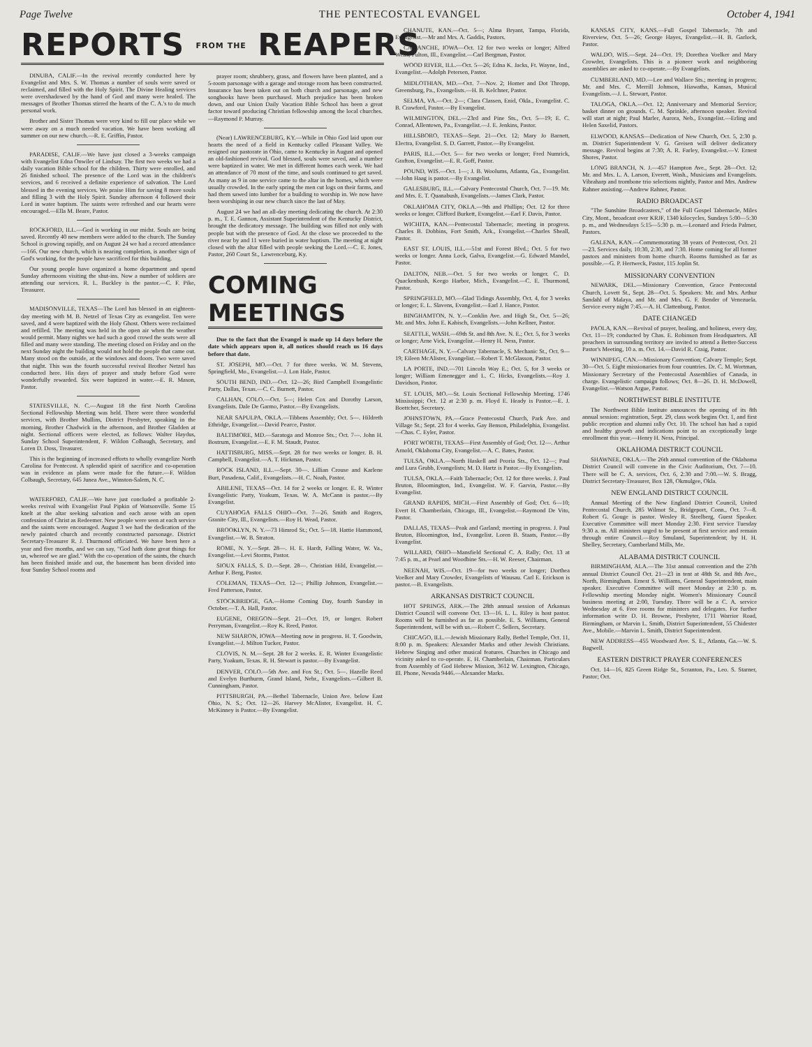Page Twelve THE PENTECOSTAL EVANGEL October 4, 1941
REPORTS FROM THE REAPERS
DINUBA, CALIF.—In the revival recently conducted here by Evangelist and Mrs. S. W. Thomas a number of souls were saved or reclaimed, and filled with the Holy Spirit. The Divine Healing services were overshadowed by the hand of God and many were healed. The messages of Brother Thomas stirred the hearts of the C. A.'s to do much personal work.
Brother and Sister Thomas were very kind to fill our place while we were away on a much needed vacation. We have been working all summer on our new church.—R. E. Griffin, Pastor.
PARADISE, CALIF.—We have just closed a 3-weeks campaign with Evangelist Edna Onwiler of Lindsay. The first two weeks we had a daily vacation Bible school for the children. Thirty were enrolled, and 26 finished school. The presence of the Lord was in the children's services, and 6 received a definite experience of salvation. The Lord blessed in the evening services. We praise Him for saving 8 more souls and filling 3 with the Holy Spirit. Sunday afternoon 4 followed their Lord in water baptism. The saints were refreshed and our hearts were encouraged.—Ella M. Beare, Pastor.
ROCKFORD, ILL.—God is working in our midst. Souls are being saved. Recently 40 new members were added to the church. The Sunday School is growing rapidly, and on August 24 we had a record attendance—166. Our new church, which is nearing completion, is another sign of God's working, for the people have sacrificed for this building.
Our young people have organized a home department and spend Sunday afternoons visiting the shut-ins. Now a number of soldiers are attending our services. R. L. Buckley is the pastor.—C. F. Pike, Treasurer.
MADISONVILLE, TEXAS—The Lord has blessed in an eighteen-day meeting with M. B. Netzel of Texas City as evangelist. Ten were saved, and 4 were baptized with the Holy Ghost. Others were reclaimed and refilled. The meeting was held in the open air when the weather would permit. Many nights we had such a good crowd the seats were all filled and many were standing. The meeting closed on Friday and on the next Sunday night the building would not hold the people that came out. Many stood on the outside, at the windows and doors. Two were saved that night. This was the fourth successful revival Brother Netzel has conducted here. His days of prayer and study before God were wonderfully rewarded. Six were baptized in water.—E. R. Mason, Pastor.
STATESVILLE, N. C.—August 18 the first North Carolina Sectional Fellowship Meeting was held. There were three wonderful services, with Brother Mullins, District Presbyter, speaking in the morning, Brother Chadwick in the afternoon, and Brother Gladden at night. Sectional officers were elected, as follows: Walter Haydus, Sunday School Superintendent, F. Wildon Colbaugh, Secretary, and Loren D. Doss, Treasurer.
This is the beginning of increased efforts to wholly evangelize North Carolina for Pentecost. A splendid spirit of sacrifice and co-operation was in evidence as plans were made for the future.—F. Wildon Colbaugh, Secretary, 645 Junea Ave., Winston-Salem, N. C.
WATERFORD, CALIF.—We have just concluded a profitable 2-weeks revival with Evangelist Paul Pipkin of Watsonville. Some 15 knelt at the altar seeking salvation and each arose with an open confession of Christ as Redeemer. New people were seen at each service and the saints were encouraged. August 3 we had the dedication of the newly painted church and recently constructed parsonage. District Secretary-Treasurer R. J. Thurmond officiated. We have been here a year and five months, and we can say, "God hath done great things for us, whereof we are glad." With the co-operation of the saints, the church has been finished inside and out, the basement has been divided into four Sunday School rooms and
prayer room; shrubbery, grass, and flowers have been planted, and a 5-room parsonage with a garage and storage room has been constructed. Insurance has been taken out on both church and parsonage, and new songbooks have been purchased. Much prejudice has been broken down, and our Union Daily Vacation Bible School has been a great factor toward producing Christian fellowship among the local churches.—Raymond P. Murray.
(Near) LAWRENCEBURG, KY.—While in Ohio God laid upon our hearts the need of a field in Kentucky called Pleasant Valley. We resigned our pastorate in Ohio, came to Kentucky in August and opened an old-fashioned revival. God blessed, souls were saved, and a number were baptized in water. We met in different homes each week. We had an attendance of 70 most of the time, and souls continued to get saved. As many as 9 in one service came to the altar in the homes, which were usually crowded. In the early spring the men cut logs on their farms, and had them sawed into lumber for a building to worship in. We now have been worshiping in our new church since the last of May.
August 24 we had an all-day meeting dedicating the church. At 2:30 p. m., T. E. Gannon, Assistant Superintendent of the Kentucky District, brought the dedicatory message. The building was filled not only with people but with the presence of God. At the close we proceeded to the river near by and 11 were buried in water baptism. The meeting at night closed with the altar filled with people seeking the Lord.—C. E. Jones, Pastor, 260 Court St., Lawrenceburg, Ky.
COMING MEETINGS
Due to the fact that the Evangel is made up 14 days before the date which appears upon it, all notices should reach us 16 days before that date.
ST. JOSEPH, MO.—Oct. 7 for three weeks. W. M. Stevens, Springfield, Mo., Evangelist.—J. Lon Hale, Pastor.
SOUTH BEND, IND.—Oct. 12—26; Bird Campbell Evangelistic Party, Dallas, Texas.—C. C. Burnett, Pastor.
CALHAN, COLO.—Oct. 5—; Helen Cox and Dorothy Larson, Evangelists. Dale De Garmo, Pastor.—By Evangelists.
NEAR SAPULPA, OKLA.—Tibbens Assembly; Oct. 5—. Hildreth Ethridge, Evangelist.—David Pearce, Pastor.
BALTIMORE, MD.—Saratoga and Monroe Sts.; Oct. 7—. John H. Bostrum, Evangelist.—E. F. M. Staudt, Pastor.
HATTISBURG, MISS.—Sept. 28 for two weeks or longer. B. H. Campbell, Evangelist.—A. T. Hickman, Pastor.
ROCK ISLAND, ILL.—Sept. 30—. Lillian Crouse and Karlene Burt, Pasadena, Calif., Evangelists.—H. C. Noah, Pastor.
ABILENE, TEXAS—Oct. 14 for 2 weeks or longer. E. R. Winter Evangelistic Party, Yoakum, Texas. W. A. McCann is pastor.—By Evangelist.
CUYAHOGA FALLS OHIO—Oct. 7—26. Smith and Rogers, Granite City, Ill., Evangelists.—Roy H. Wead, Pastor.
BROOKLYN, N. Y.—73 Himrod St.; Oct. 5—18. Hattie Hammond, Evangelist.—W. B. Straton.
ROME, N. Y.—Sept. 28—. H. E. Hardt, Falling Water, W. Va., Evangelist.—Levi Storms, Pastor.
SIOUX FALLS, S. D.—Sept. 28—. Christian Hild, Evangelist.—Arthur F. Berg, Pastor.
COLEMAN, TEXAS—Oct. 12—; Phillip Johnson, Evangelist.—Fred Patterson, Pastor.
STOCKBRIDGE, GA.—Home Coming Day, fourth Sunday in October.—T. A. Hall, Pastor.
EUGENE, OREGON—Sept. 21—Oct. 19, or longer. Robert Perryman, Evangelist.—Roy K. Reed, Pastor.
NEW SHARON, IOWA—Meeting now in progress. H. T. Goodwin, Evangelist.—J. Milton Tucker, Pastor.
CLOVIS, N. M.—Sept. 28 for 2 weeks. E. R. Winter Evangelistic Party, Yoakum, Texas. R. H. Stewart is pastor.—By Evangelist.
DENVER, COLO.—5th Ave. and Fox St.; Oct. 5—. Hazelle Reed and Evelyn Burthurm, Grand Island, Nebr., Evangelists.—Gilbert B. Cunningham, Pastor.
PITTSBURGH, PA.—Bethel Tabernacle, Union Ave. below East Ohio, N. S.; Oct. 12—26. Harvey McAlister, Evangelist. H. C. McKinney is Pastor.—By Evangelist.
CHANUTE, KAN.—Oct. 5—; Alma Bryant, Tampa, Florida, Evangelist.—Mr and Mrs. A. Gaddis, Pastors.
CAMANCHE, IOWA—Oct. 12 for two weeks or longer; Alfred Wells, Fulton, Ill., Evangelist.—Carl Bergman, Pastor.
WOOD RIVER, ILL.—Oct. 5—26; Edna K. Jacks, Ft. Wayne, Ind., Evangelist.—Adolph Petersen, Pastor.
MIDLOTHIAN, MD.—Oct. 7—Nov. 2; Homer and Dot Thropp, Greensburg, Pa., Evangelists.—H. B. Kelchner, Pastor.
SELMA, VA.—Oct. 2—; Clara Classen, Enid, Okla., Evangelist. C. B. Crawford, Pastor.—By Evangelist.
WILMINGTON, DEL.—23rd and Pine Sts., Oct. 5—19; E. C. Conrad, Allentown, Pa., Evangelist.—J. E. Jenkins, Pastor.
HILLSBORO, TEXAS—Sept. 21—Oct. 12; Mary Jo Barnett, Electra, Evangelist. S. D. Garrett, Pastor.—By Evangelist.
PARIS, ILL.—Oct. 5— for two weeks or longer; Fred Numrick, Grafton, Evangelist.—E. R. Goff, Pastor.
POUND, WIS.—Oct. 1—; J. B. Woolums, Atlanta, Ga., Evangelist.—John Haag is pastor.—By Evangelist.
GALESBURG, ILL.—Calvary Pentecostal Church, Oct. 7—19. Mr. and Mrs. E. T. Quanabush, Evangelists.—James Clark, Pastor.
OKLAHOMA CITY, OKLA.—9th and Phillips; Oct. 12 for three weeks or longer. Clifford Burkett, Evangelist.—Earl F. Davis, Pastor.
WICHITA, KAN.—Pentecostal Tabernacle; meeting in progress. Charles B. Dobbins, Fort Smith, Ark., Evangelist.—Charles Sheall, Pastor.
EAST ST. LOUIS, ILL.—51st and Forest Blvd.; Oct. 5 for two weeks or longer. Anna Lock, Galva, Evangelist.—G. Edward Mandel, Pastor.
DALTON, NEB.—Oct. 5 for two weeks or longer. C. D. Quackenbush, Keego Harbor, Mich., Evangelist.—C. E. Thurmond, Pastor.
SPRINGFIELD, MO.—Glad Tidings Assembly, Oct. 4, for 3 weeks or longer; E. L. Slavens, Evangelist.—Earl J. Hance, Pastor.
BINGHAMTON, N. Y.—Conklin Ave. and High St., Oct. 5—26; Mr. and Mrs. John E. Kabisch, Evangelists.—John Kellner, Pastor.
SEATTLE, WASH.—69th St. and 8th Ave. N. E.; Oct. 5, for 3 weeks or longer; Arne Vick, Evangelist.—Henry H. Ness, Pastor.
CARTHAGE, N. Y.—Calvary Tabernacle, S. Mechanic St., Oct. 9—19; Eileen McAlister, Evangelist.—Robert T. McGlasson, Pastor.
LA PORTE, IND.—701 Lincoln Way E.; Oct. 5, for 3 weeks or longer; William Emenegger and L. C. Hicks, Evangelists.—Roy J. Davidson, Pastor.
ST. LOUIS, MO.—St. Louis Sectional Fellowship Meeting. 1746 Mississippi; Oct. 12 at 2:30 p. m. Floyd E. Heady is Pastor.—E. J. Boettcher, Secretary.
JOHNSTOWN, PA.—Grace Pentecostal Church, Park Ave. and Village St.; Sept. 23 for 4 weeks. Gay Benson, Philadelphia, Evangelist.—Chas. C. Eyler, Pastor.
FORT WORTH, TEXAS—First Assembly of God; Oct. 12—. Arthur Arnold, Oklahoma City, Evangelist.—A. C. Bates, Pastor.
TULSA, OKLA.—North Haskell and Peoria Sts., Oct. 12—; Paul and Lura Grubb, Evangelists; M. D. Hartz is Pastor.—By Evangelists.
TULSA, OKLA.—Faith Tabernacle; Oct. 12 for three weeks. J. Paul Bruton, Bloomington, Ind., Evangelist. W. F. Garvin, Pastor.—By Evangelist.
GRAND RAPIDS, MICH.—First Assembly of God; Oct. 6—10; Evert H. Chamberlain, Chicago, Ill., Evangelist.—Raymond De Vito, Pastor.
DALLAS, TEXAS—Peak and Garland; meeting in progress. J. Paul Bruton, Bloomington, Ind., Evangelist. Loren B. Staats, Pastor.—By Evangelist.
WILLARD, OHIO—Mansfield Sectional C. A. Rally; Oct. 13 at 7:45 p. m., at Pearl and Woodbine Sts.—H. W. Reeser, Chairman.
NEENAH, WIS.—Oct. 19—for two weeks or longer; Dorthea Voelker and Mary Crowder, Evangelists of Wausau. Carl E. Erickson is pastor.—B. Evangelists.
ARKANSAS DISTRICT COUNCIL
HOT SPRINGS, ARK.—The 28th annual session of Arkansas District Council will convene Oct. 13—16. L. L. Riley is host pastor. Rooms will be furnished as far as possible. E. S. Williams, General Superintendent, will be with us.—Robert C. Sellers, Secretary.
CHICAGO, ILL.—Jewish Missionary Rally, Bethel Temple, Oct. 11, 8:00 p. m. Speakers: Alexander Marks and other Jewish Christians. Hebrew Singing and other musical features. Churches in Chicago and vicinity asked to co-operate. E. H. Chamberlain, Chairman. Particulars from Assembly of God Hebrew Mission, 3612 W. Lexington, Chicago, Ill. Phone, Nevada 9446.—Alexander Marks.
KANSAS CITY, KANS.—Full Gospel Tabernacle, 7th and Riverview, Oct. 5—26; George Hayes, Evangelist.—H. B. Garlock, Pastor.
WALDO, WIS.—Sept. 24—Oct. 19; Dorethea Voelker and Mary Crowder, Evangelists. This is a pioneer work and neighboring assemblies are asked to co-operate.—By Evangelists.
CUMBERLAND, MD.—Lee and Wallace Sts.; meeting in progress; Mr. and Mrs. C. Merrill Johnson, Hiawatha, Kansas, Musical Evangelists.—J. L. Stewart, Pastor.
TALOGA, OKLA.—Oct. 12; Anniversary and Memorial Service; basket dinner on grounds. C. M. Sprinkle, afternoon speaker. Revival will start at night; Paul Marler, Aurora, Neb., Evangelist.—Erling and Helen Saxelid, Pastors.
ELWOOD, KANSAS—Dedication of New Church, Oct. 5, 2:30 p. m. District Superintendent V. G. Greisen will deliver dedicatory message. Revival begins at 7:30; A. R. Farley, Evangelist.—V. Ernest Shores, Pastor.
LONG BRANCH, N. J.—457 Hampton Ave., Sept. 28—Oct. 12; Mr. and Mrs. L. A. Larson, Everett, Wash., Musicians and Evangelists. Vibraharp and trombone trio selections nightly, Pastor and Mrs. Andrew Rahner assisting.—Andrew Rahner, Pastor.
RADIO BROADCAST
"The Sunshine Broadcasters," of the Full Gospel Tabernacle, Miles City, Mont., broadcast over KRJF, 1340 kilocycles, Sundays 5:00—5:30 p. m., and Wednesdays 5:15—5:30 p. m.—Leonard and Frieda Palmer, Pastors.
GALENA, KAN.—Commemorating 38 years of Pentecost, Oct. 21—23. Services daily, 10:30, 2:30, and 7:30. Home coming for all former pastors and ministers from home church. Rooms furnished as far as possible.—G. P. Hertweck, Pastor, 115 Joplin St.
MISSIONARY CONVENTION
NEWARK, DEL.—Missionary Convention, Grace Pentecostal Church, Lovett St., Sept. 28—Oct. 5. Speakers: Mr. and Mrs. Arthur Sandahl of Malaya, and Mr. and Mrs. G. F. Bender of Venezuela. Service every night 7:45.—A. H. Clattenburg, Pastor.
DATE CHANGED
PAOLA, KAN.—Revival of prayer, healing, and holiness, every day, Oct. 11—19; conducted by Chas. E. Robinson from Headquarters. All preachers in surrounding territory are invited to attend a Better-Success Pastor's Meeting, 10 a. m. Oct. 14.—David R. Craig, Pastor.
WINNIPEG, CAN.—Missionary Convention; Calvary Temple; Sept. 30—Oct. 5. Eight missionaries from four countries. Dr. C. M. Wortman, Missionary Secretary of the Pentecostal Assemblies of Canada, in charge. Evangelistic campaign follows; Oct. 8—26. D. H. McDowell, Evangelist.—Watson Argue, Pastor.
NORTHWEST BIBLE INSTITUTE
The Northwest Bible Institute announces the opening of its 8th annual session: registration, Sept. 29, class work begins Oct. 1, and first public reception and alumni rally Oct. 10. The school has had a rapid and healthy growth and indications point to an exceptionally large enrollment this year.—Henry H. Ness, Principal.
OKLAHOMA DISTRICT COUNCIL
SHAWNEE, OKLA.—The 26th annual convention of the Oklahoma District Council will convene in the Civic Auditorium, Oct. 7—10. There will be C. A. services, Oct. 6, 2:30 and 7:00.—W. S. Bragg, District Secretary-Treasurer, Box 128, Okmulgee, Okla.
NEW ENGLAND DISTRICT COUNCIL
Annual Meeting of the New England District Council, United Pentecostal Church, 285 Wilmot St., Bridgeport, Conn., Oct. 7—8. Robert G. Gouge is pastor. Wesley R. Steelberg, Guest Speaker. Executive Committee will meet Monday 2:30. First service Tuesday 9:30 a. m. All ministers urged to be present at first service and remain through entire Council.—Roy Smuland, Superintendent; by H. H. Shelley, Secretary, Cumberland Mills, Me.
ALABAMA DISTRICT COUNCIL
BIRMINGHAM, ALA.—The 31st annual convention and the 27th annual District Council Oct. 21—23 in tent at 48th St. and 8th Ave., North, Birmingham. Ernest S. Williams, General Superintendent, main speaker. Executive Committee will meet Monday at 2:30 p. m. Fellowship meeting Monday night. Women's Missionary Council business meeting at 2:00, Tuesday. There will be a C. A. service Wednesday at 6. Free rooms for ministers and delegates. For further information write D. H. Browne, Presbyter, 1711 Warrior Road, Birmingham, or Marvin L. Smith, District Superintendent, 55 Chidester Ave., Mobile.—Marvin L. Smith, District Superintendent.
NEW ADDRESS—455 Woodward Ave. S. E., Atlanta, Ga.—W. S. Bagwell.
EASTERN DISTRICT PRAYER CONFERENCES
Oct. 14—16, 825 Green Ridge St., Scranton, Pa., Leo. S. Starner, Pastor; Oct.